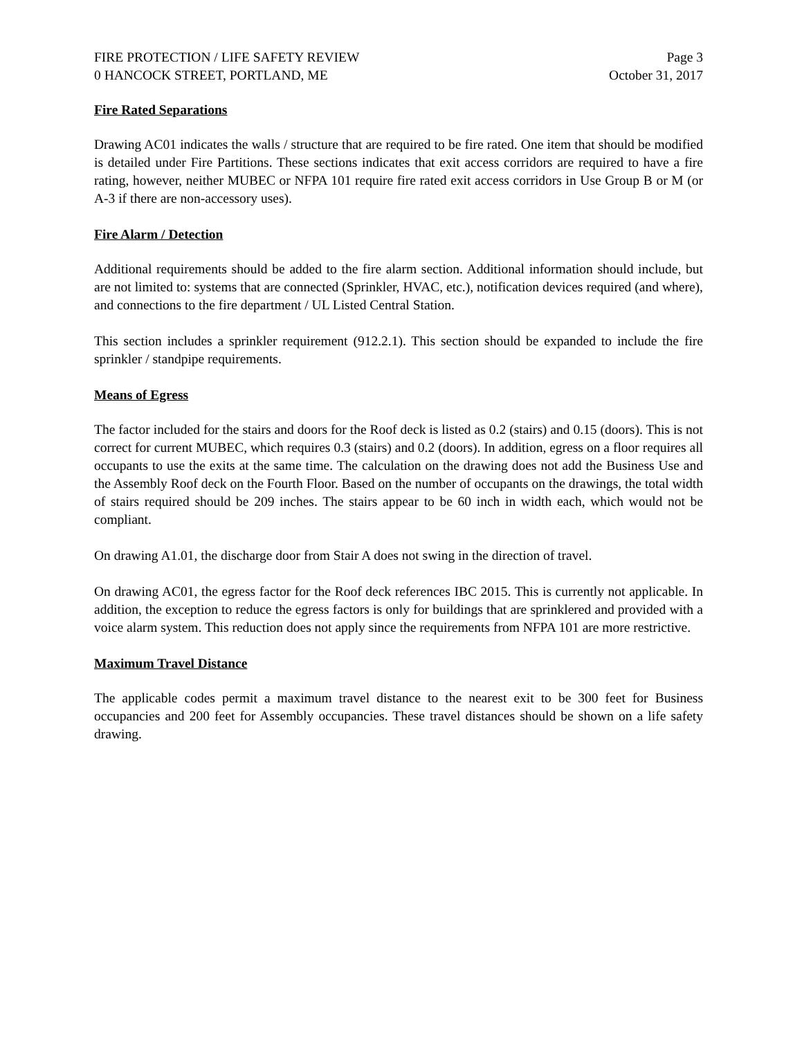FIRE PROTECTION / LIFE SAFETY REVIEW
0 HANCOCK STREET, PORTLAND, ME
Page 3
October 31, 2017
Fire Rated Separations
Drawing AC01 indicates the walls / structure that are required to be fire rated. One item that should be modified is detailed under Fire Partitions. These sections indicates that exit access corridors are required to have a fire rating, however, neither MUBEC or NFPA 101 require fire rated exit access corridors in Use Group B or M (or A-3 if there are non-accessory uses).
Fire Alarm / Detection
Additional requirements should be added to the fire alarm section. Additional information should include, but are not limited to: systems that are connected (Sprinkler, HVAC, etc.), notification devices required (and where), and connections to the fire department / UL Listed Central Station.
This section includes a sprinkler requirement (912.2.1). This section should be expanded to include the fire sprinkler / standpipe requirements.
Means of Egress
The factor included for the stairs and doors for the Roof deck is listed as 0.2 (stairs) and 0.15 (doors). This is not correct for current MUBEC, which requires 0.3 (stairs) and 0.2 (doors). In addition, egress on a floor requires all occupants to use the exits at the same time. The calculation on the drawing does not add the Business Use and the Assembly Roof deck on the Fourth Floor. Based on the number of occupants on the drawings, the total width of stairs required should be 209 inches. The stairs appear to be 60 inch in width each, which would not be compliant.
On drawing A1.01, the discharge door from Stair A does not swing in the direction of travel.
On drawing AC01, the egress factor for the Roof deck references IBC 2015. This is currently not applicable. In addition, the exception to reduce the egress factors is only for buildings that are sprinklered and provided with a voice alarm system. This reduction does not apply since the requirements from NFPA 101 are more restrictive.
Maximum Travel Distance
The applicable codes permit a maximum travel distance to the nearest exit to be 300 feet for Business occupancies and 200 feet for Assembly occupancies. These travel distances should be shown on a life safety drawing.